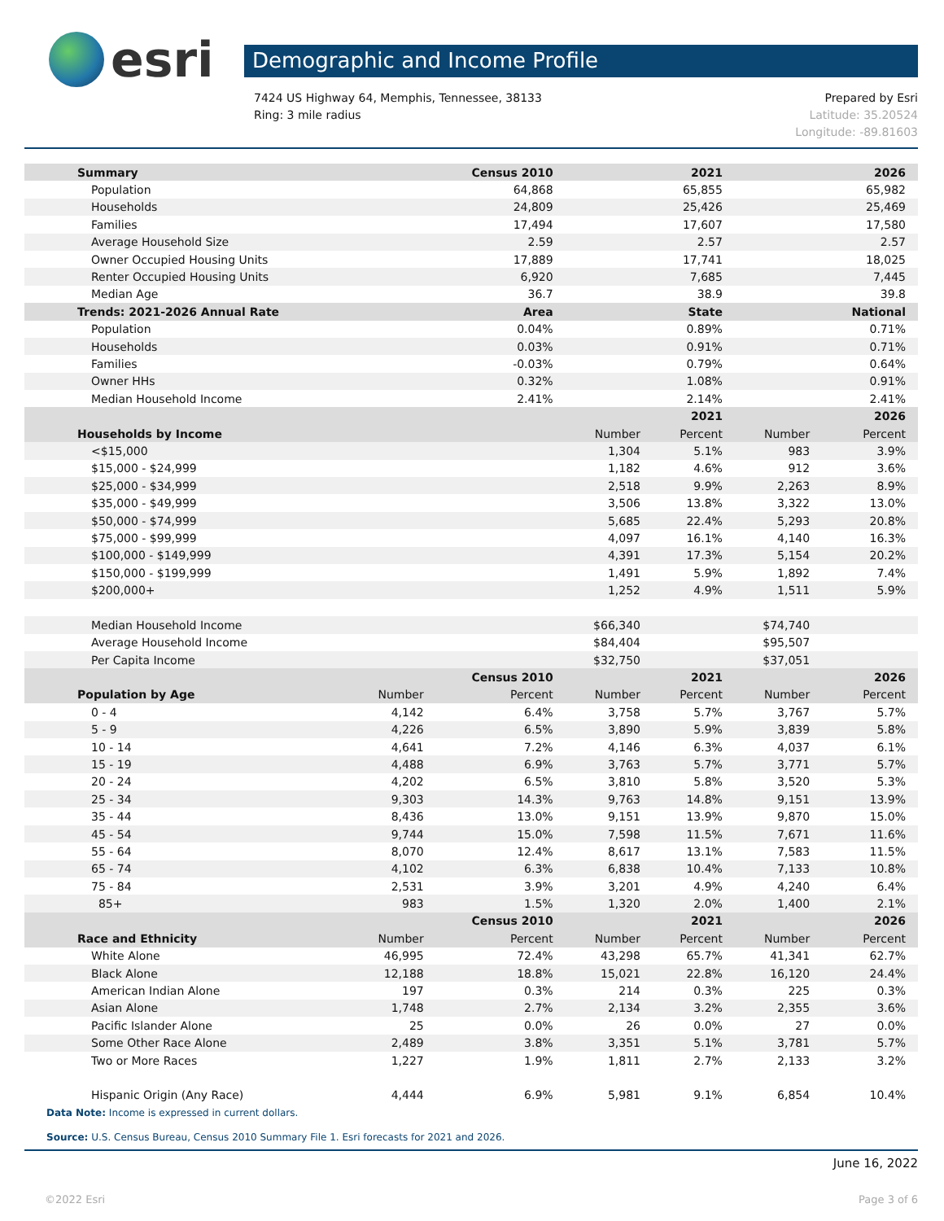esri
Demographic and Income Profile
7424 US Highway 64, Memphis, Tennessee, 38133
Ring: 3 mile radius
Prepared by Esri
Latitude: 35.20524
Longitude: -89.81603
| Summary | | Census 2010 | | 2021 | | 2026 |
| --- | --- | --- | --- | --- | --- | --- |
| Population | | 64,868 | | 65,855 | | 65,982 |
| Households | | 24,809 | | 25,426 | | 25,469 |
| Families | | 17,494 | | 17,607 | | 17,580 |
| Average Household Size | | 2.59 | | 2.57 | | 2.57 |
| Owner Occupied Housing Units | | 17,889 | | 17,741 | | 18,025 |
| Renter Occupied Housing Units | | 6,920 | | 7,685 | | 7,445 |
| Median Age | | 36.7 | | 38.9 | | 39.8 |
| Trends: 2021-2026 Annual Rate | | Area | | State | | National |
| Population | | 0.04% | | 0.89% | | 0.71% |
| Households | | 0.03% | | 0.91% | | 0.71% |
| Families | | -0.03% | | 0.79% | | 0.64% |
| Owner HHs | | 0.32% | | 1.08% | | 0.91% |
| Median Household Income | | 2.41% | | 2.14% | | 2.41% |
| | | | | 2021 | | 2026 |
| Households by Income | | | Number | Percent | Number | Percent |
| <$15,000 | | | 1,304 | 5.1% | 983 | 3.9% |
| $15,000 - $24,999 | | | 1,182 | 4.6% | 912 | 3.6% |
| $25,000 - $34,999 | | | 2,518 | 9.9% | 2,263 | 8.9% |
| $35,000 - $49,999 | | | 3,506 | 13.8% | 3,322 | 13.0% |
| $50,000 - $74,999 | | | 5,685 | 22.4% | 5,293 | 20.8% |
| $75,000 - $99,999 | | | 4,097 | 16.1% | 4,140 | 16.3% |
| $100,000 - $149,999 | | | 4,391 | 17.3% | 5,154 | 20.2% |
| $150,000 - $199,999 | | | 1,491 | 5.9% | 1,892 | 7.4% |
| $200,000+ | | | 1,252 | 4.9% | 1,511 | 5.9% |
| Median Household Income | | | $66,340 | | $74,740 | |
| Average Household Income | | | $84,404 | | $95,507 | |
| Per Capita Income | | | $32,750 | | $37,051 | |
| | | Census 2010 | | 2021 | | 2026 |
| Population by Age | Number | Percent | Number | Percent | Number | Percent |
| 0 - 4 | 4,142 | 6.4% | 3,758 | 5.7% | 3,767 | 5.7% |
| 5 - 9 | 4,226 | 6.5% | 3,890 | 5.9% | 3,839 | 5.8% |
| 10 - 14 | 4,641 | 7.2% | 4,146 | 6.3% | 4,037 | 6.1% |
| 15 - 19 | 4,488 | 6.9% | 3,763 | 5.7% | 3,771 | 5.7% |
| 20 - 24 | 4,202 | 6.5% | 3,810 | 5.8% | 3,520 | 5.3% |
| 25 - 34 | 9,303 | 14.3% | 9,763 | 14.8% | 9,151 | 13.9% |
| 35 - 44 | 8,436 | 13.0% | 9,151 | 13.9% | 9,870 | 15.0% |
| 45 - 54 | 9,744 | 15.0% | 7,598 | 11.5% | 7,671 | 11.6% |
| 55 - 64 | 8,070 | 12.4% | 8,617 | 13.1% | 7,583 | 11.5% |
| 65 - 74 | 4,102 | 6.3% | 6,838 | 10.4% | 7,133 | 10.8% |
| 75 - 84 | 2,531 | 3.9% | 3,201 | 4.9% | 4,240 | 6.4% |
| 85+ | 983 | 1.5% | 1,320 | 2.0% | 1,400 | 2.1% |
| | | Census 2010 | | 2021 | | 2026 |
| Race and Ethnicity | Number | Percent | Number | Percent | Number | Percent |
| White Alone | 46,995 | 72.4% | 43,298 | 65.7% | 41,341 | 62.7% |
| Black Alone | 12,188 | 18.8% | 15,021 | 22.8% | 16,120 | 24.4% |
| American Indian Alone | 197 | 0.3% | 214 | 0.3% | 225 | 0.3% |
| Asian Alone | 1,748 | 2.7% | 2,134 | 3.2% | 2,355 | 3.6% |
| Pacific Islander Alone | 25 | 0.0% | 26 | 0.0% | 27 | 0.0% |
| Some Other Race Alone | 2,489 | 3.8% | 3,351 | 5.1% | 3,781 | 5.7% |
| Two or More Races | 1,227 | 1.9% | 1,811 | 2.7% | 2,133 | 3.2% |
| Hispanic Origin (Any Race) | 4,444 | 6.9% | 5,981 | 9.1% | 6,854 | 10.4% |
Data Note: Income is expressed in current dollars.
Source: U.S. Census Bureau, Census 2010 Summary File 1. Esri forecasts for 2021 and 2026.
June 16, 2022
©2022 Esri Page 3 of 6